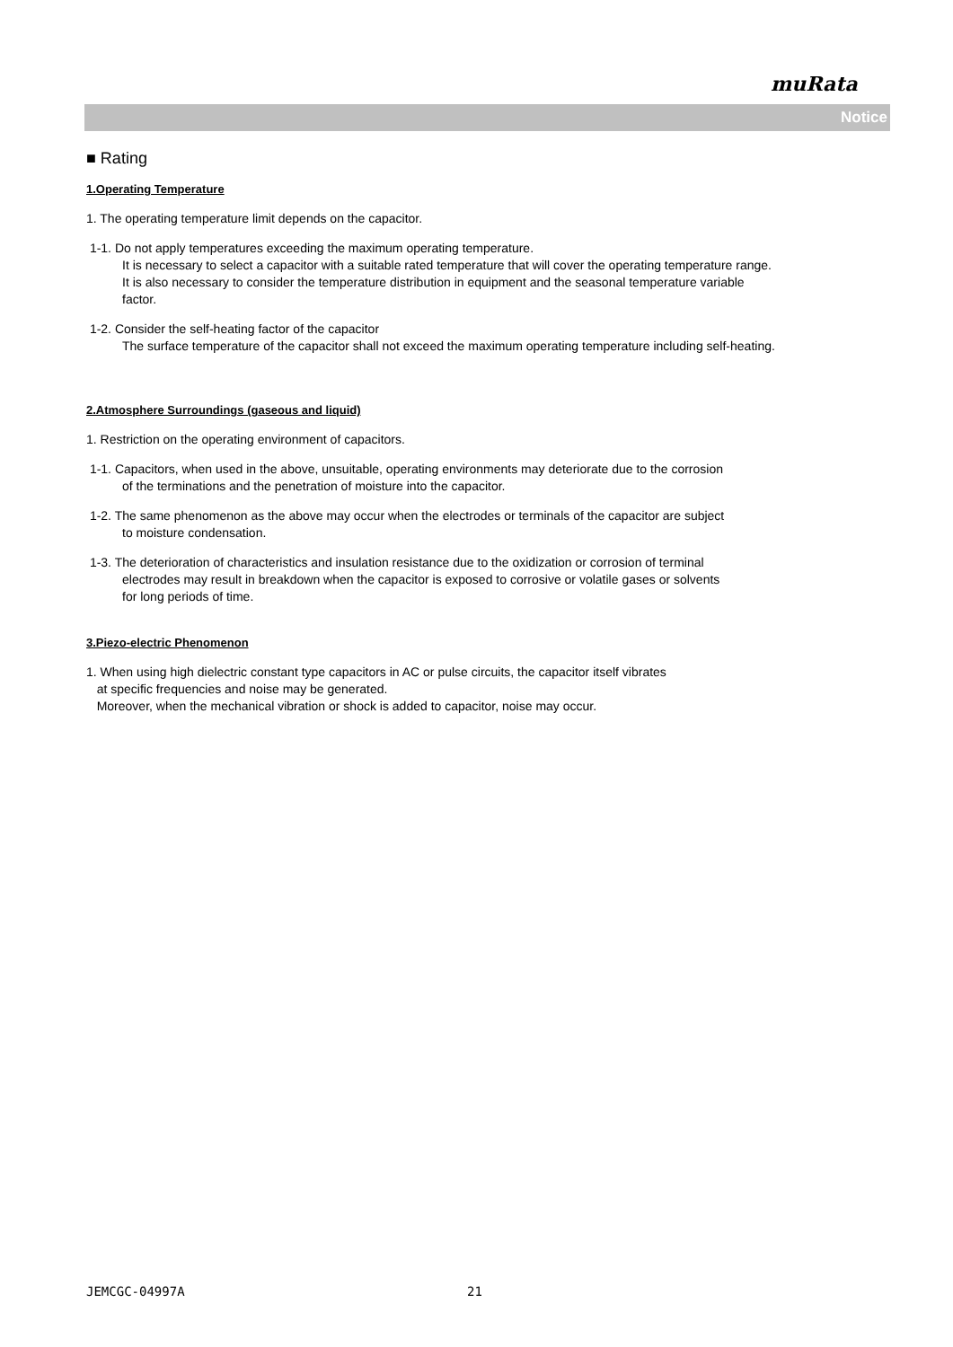muRata
Notice
■ Rating
1.Operating Temperature
1. The operating temperature limit depends on the capacitor.
1-1. Do not apply temperatures exceeding the maximum operating temperature.
It is necessary to select a capacitor with a suitable rated temperature that will cover the operating temperature range.
It is also necessary to consider the temperature distribution in equipment and the seasonal temperature variable
factor.
1-2. Consider the self-heating factor of the capacitor
The surface temperature of the capacitor shall not exceed the maximum operating temperature including self-heating.
2.Atmosphere Surroundings (gaseous and liquid)
1. Restriction on the operating environment of capacitors.
1-1. Capacitors, when used in the above, unsuitable, operating environments may deteriorate due to the corrosion
of the terminations and the penetration of moisture into the capacitor.
1-2. The same phenomenon as the above may occur when the electrodes or terminals of the capacitor are subject
to moisture condensation.
1-3. The deterioration of characteristics and insulation resistance due to the oxidization or corrosion of terminal
electrodes may result in breakdown when the capacitor is exposed to corrosive or volatile gases or solvents
for long periods of time.
3.Piezo-electric Phenomenon
1. When using high dielectric constant type capacitors in AC or pulse circuits, the capacitor itself vibrates
at specific frequencies and noise may be generated.
Moreover, when the mechanical vibration or shock is added to capacitor, noise may occur.
JEMCGC-04997A 21